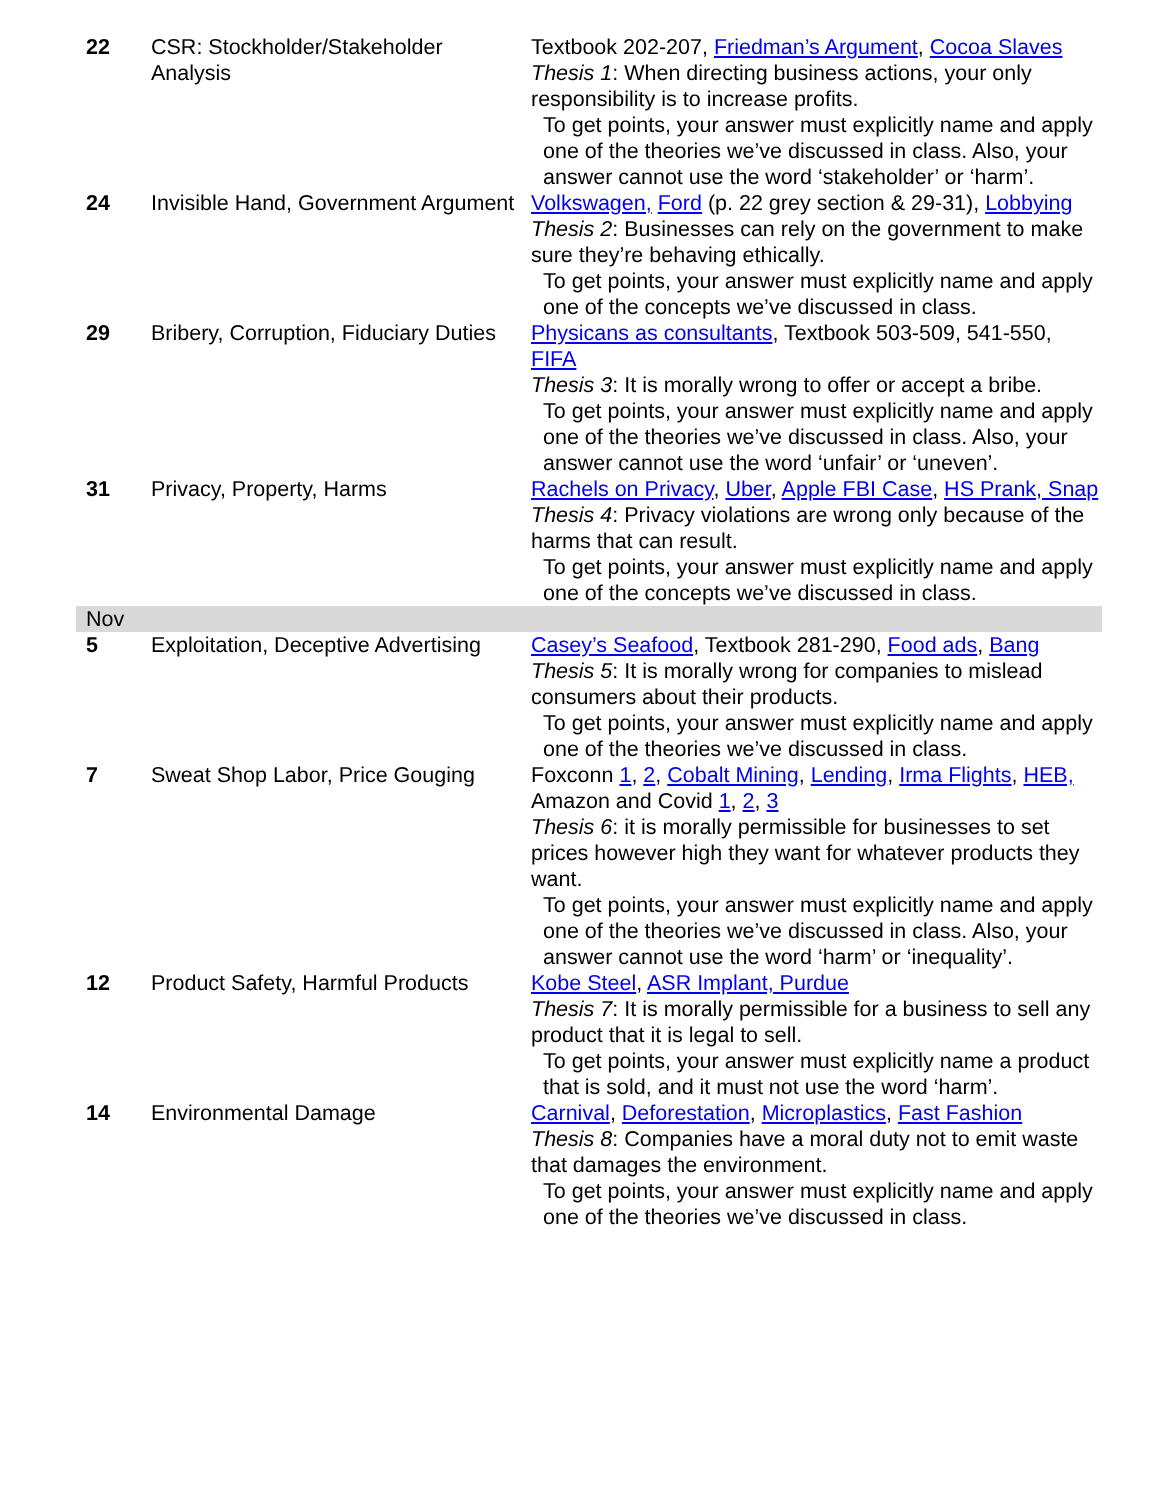| 22 | CSR: Stockholder/Stakeholder Analysis | Textbook 202-207, Friedman’s Argument , Cocoa Slaves Thesis 1 : When directing business actions, your only responsibility is to increase profits. To get points, your answer must explicitly name and apply one of the theories we’ve discussed in class. Also, your answer cannot use the word ‘stakeholder’ or ‘harm’. |
| 24 | Invisible Hand, Government Argument | Volkswagen, Ford (p. 22 grey section & 29-31), Lobbying Thesis 2 : Businesses can rely on the government to make sure they’re behaving ethically. To get points, your answer must explicitly name and apply one of the concepts we’ve discussed in class. |
| 29 | Bribery, Corruption, Fiduciary Duties | Physicans as consultants , Textbook 503-509, 541-550, FIFA Thesis 3 : It is morally wrong to offer or accept a bribe. To get points, your answer must explicitly name and apply one of the theories we’ve discussed in class. Also, your answer cannot use the word ‘unfair’ or ‘uneven’. |
| 31 | Privacy, Property, Harms | Rachels on Privacy , Uber , Apple FBI Case , HS Prank, Snap Thesis 4 : Privacy violations are wrong only because of the harms that can result. To get points, your answer must explicitly name and apply one of the concepts we’ve discussed in class. |
| Nov | | |
| 5 | Exploitation, Deceptive Advertising | Casey’s Seafood , Textbook 281-290, Food ads , Bang Thesis 5 : It is morally wrong for companies to mislead consumers about their products. To get points, your answer must explicitly name and apply one of the theories we’ve discussed in class. |
| 7 | Sweat Shop Labor, Price Gouging | Foxconn 1 , 2 , Cobalt Mining , Lending , Irma Flights , HEB, Amazon and Covid 1 , 2 , 3 Thesis 6 : it is morally permissible for businesses to set prices however high they want for whatever products they want. To get points, your answer must explicitly name and apply one of the theories we’ve discussed in class. Also, your answer cannot use the word ‘harm’ or ‘inequality’. |
| 12 | Product Safety, Harmful Products | Kobe Steel , ASR Implant, Purdue Thesis 7 : It is morally permissible for a business to sell any product that it is legal to sell. To get points, your answer must explicitly name a product that is sold, and it must not use the word ‘harm’. |
| 14 | Environmental Damage | Carnival , Deforestation , Microplastics , Fast Fashion Thesis 8 : Companies have a moral duty not to emit waste that damages the environment. To get points, your answer must explicitly name and apply one of the theories we’ve discussed in class. |